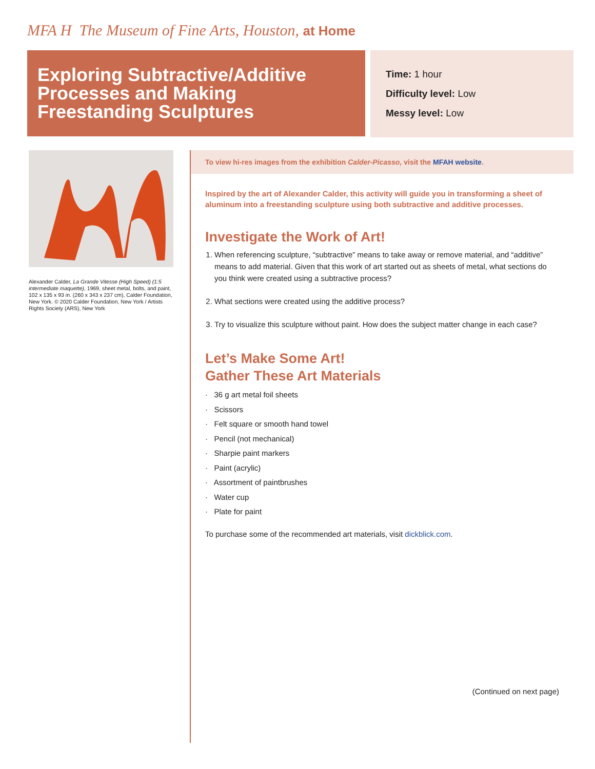MFA H The Museum of Fine Arts, Houston, at Home
Exploring Subtractive/Additive Processes and Making Freestanding Sculptures
Time: 1 hour
Difficulty level: Low
Messy level: Low
Alexander Calder, La Grande Vitesse (High Speed) (1:5 intermediate maquette), 1969, sheet metal, bolts, and paint, 102 x 135 x 93 in. (260 x 343 x 237 cm), Calder Foundation, New York. © 2020 Calder Foundation, New York / Artists Rights Society (ARS), New York
To view hi-res images from the exhibition Calder-Picasso, visit the MFAH website.
Inspired by the art of Alexander Calder, this activity will guide you in transforming a sheet of aluminum into a freestanding sculpture using both subtractive and additive processes.
Investigate the Work of Art!
1. When referencing sculpture, “subtractive” means to take away or remove material, and “additive” means to add material. Given that this work of art started out as sheets of metal, what sections do you think were created using a subtractive process?
2. What sections were created using the additive process?
3. Try to visualize this sculpture without paint. How does the subject matter change in each case?
Let’s Make Some Art!
Gather These Art Materials
· 36 g art metal foil sheets
· Scissors
· Felt square or smooth hand towel
· Pencil (not mechanical)
· Sharpie paint markers
· Paint (acrylic)
· Assortment of paintbrushes
· Water cup
· Plate for paint
To purchase some of the recommended art materials, visit dickblick.com.
(Continued on next page)